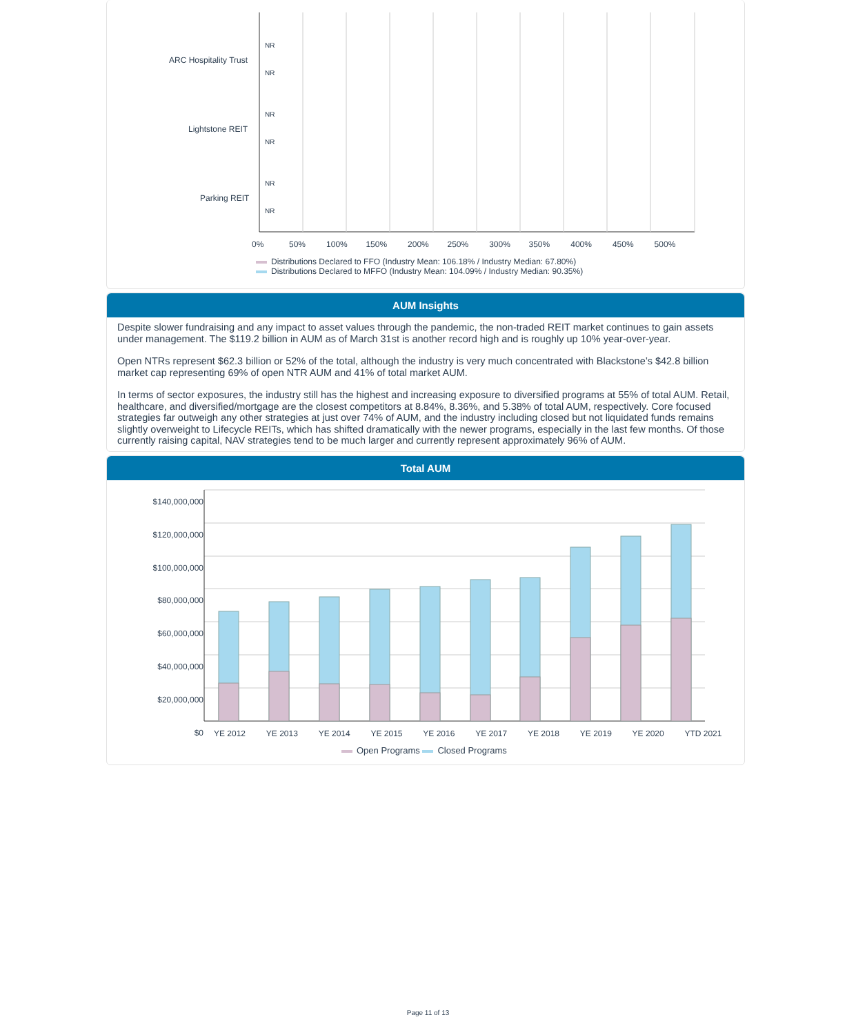ARC Hospitality Trust
Lightstone REIT
Parking REIT
NR
NR
NR
NR
NR
NR
0% 50% 100% 150% 200% 250% 300% 350% 400% 450% 500%
Distributions Declared to FFO (Industry Mean: 106.18% / Industry Median: 67.80%)
Distributions Declared to MFFO (Industry Mean: 104.09% / Industry Median: 90.35%)
AUM Insights
Despite slower fundraising and any impact to asset values through the pandemic, the non-traded REIT market continues to gain assets under management. The $119.2 billion in AUM as of March 31st is another record high and is roughly up 10% year-over-year.
Open NTRs represent $62.3 billion or 52% of the total, although the industry is very much concentrated with Blackstone’s $42.8 billion market cap representing 69% of open NTR AUM and 41% of total market AUM.
In terms of sector exposures, the industry still has the highest and increasing exposure to diversified programs at 55% of total AUM. Retail, healthcare, and diversified/mortgage are the closest competitors at 8.84%, 8.36%, and 5.38% of total AUM, respectively. Core focused strategies far outweigh any other strategies at just over 74% of AUM, and the industry including closed but not liquidated funds remains slightly overweight to Lifecycle REITs, which has shifted dramatically with the newer programs, especially in the last few months. Of those currently raising capital, NAV strategies tend to be much larger and currently represent approximately 96% of AUM.
Total AUM
$140,000,000
$120,000,000
$100,000,000
$80,000,000
$60,000,000
$40,000,000
$20,000,000
$0
YE 2012 YE 2013 YE 2014 YE 2015 YE 2016 YE 2017 YE 2018 YE 2019 YE 2020 YTD 2021
Open Programs Closed Programs
Page 11 of 13